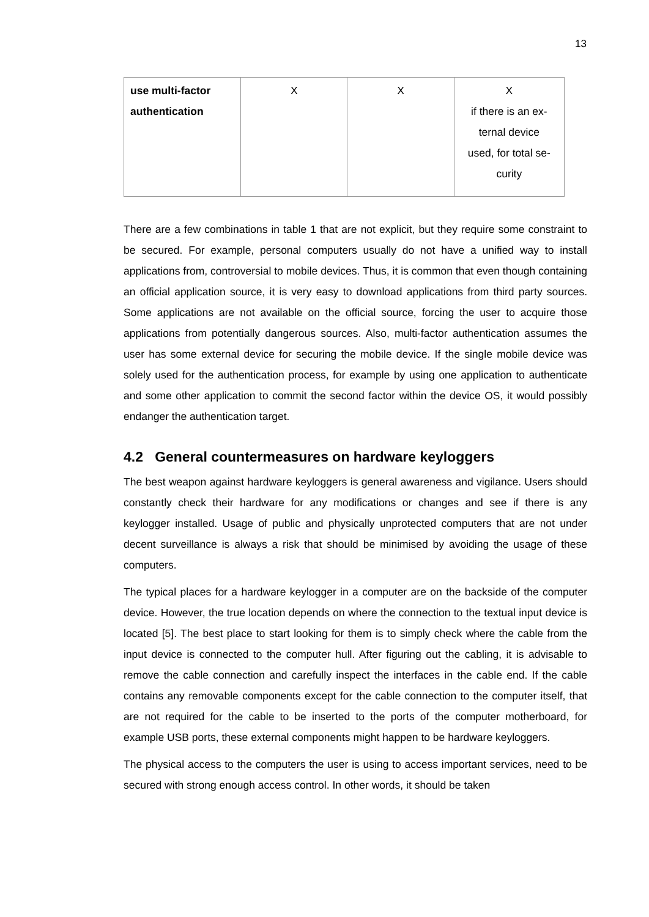13
| use multi-factor authentication | X | X | X if there is an ex- ternal device used, for total se- curity |
There are a few combinations in table 1 that are not explicit, but they require some constraint to be secured. For example, personal computers usually do not have a unified way to install applications from, controversial to mobile devices. Thus, it is common that even though containing an official application source, it is very easy to download applications from third party sources. Some applications are not available on the official source, forcing the user to acquire those applications from potentially dangerous sources. Also, multi-factor authentication assumes the user has some external device for securing the mobile device. If the single mobile device was solely used for the authentication process, for example by using one application to authenticate and some other application to commit the second factor within the device OS, it would possibly endanger the authentication target.
4.2 General countermeasures on hardware keyloggers
The best weapon against hardware keyloggers is general awareness and vigilance. Users should constantly check their hardware for any modifications or changes and see if there is any keylogger installed. Usage of public and physically unprotected computers that are not under decent surveillance is always a risk that should be minimised by avoiding the usage of these computers.
The typical places for a hardware keylogger in a computer are on the backside of the computer device. However, the true location depends on where the connection to the textual input device is located [5]. The best place to start looking for them is to simply check where the cable from the input device is connected to the computer hull. After figuring out the cabling, it is advisable to remove the cable connection and carefully inspect the interfaces in the cable end. If the cable contains any removable components except for the cable connection to the computer itself, that are not required for the cable to be inserted to the ports of the computer motherboard, for example USB ports, these external components might happen to be hardware keyloggers.
The physical access to the computers the user is using to access important services, need to be secured with strong enough access control. In other words, it should be taken